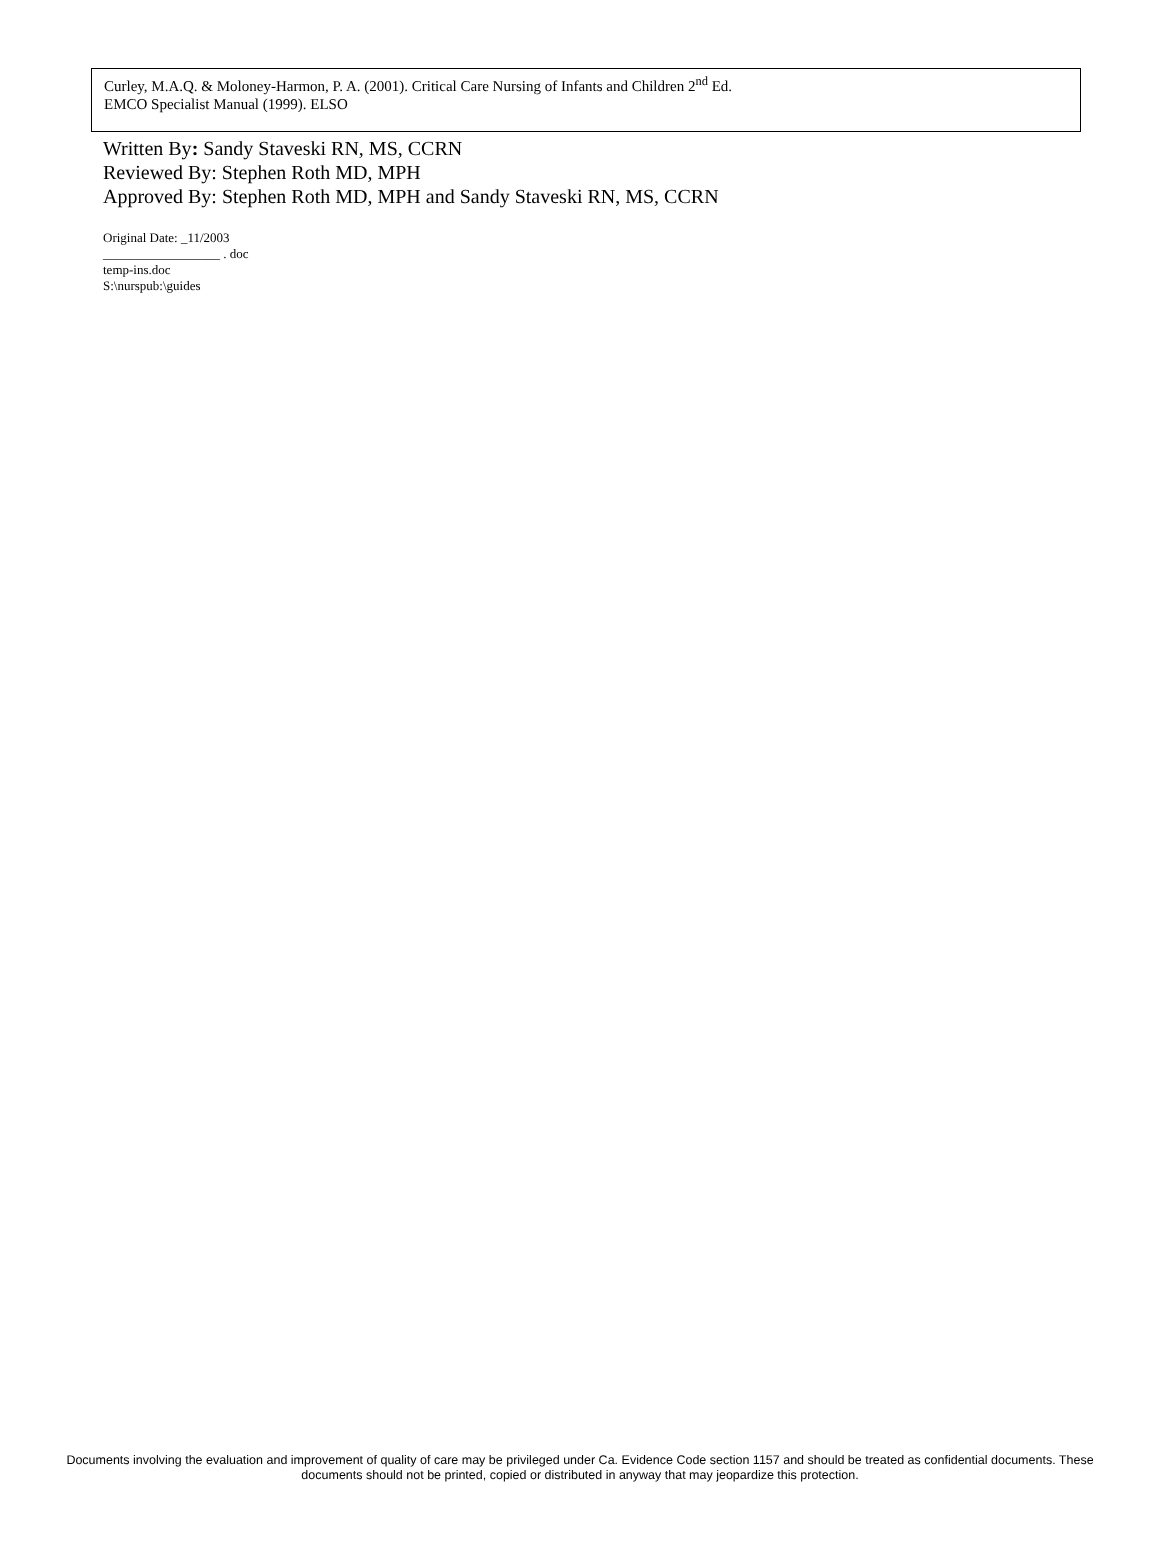Curley, M.A.Q. & Moloney-Harmon, P. A. (2001). Critical Care Nursing of Infants and Children 2<sup>nd</sup> Ed.
EMCO Specialist Manual (1999). ELSO
Written By: Sandy Staveski RN, MS, CCRN
Reviewed By: Stephen Roth MD, MPH
Approved By: Stephen Roth MD, MPH and Sandy Staveski RN, MS, CCRN
Original Date: _11/2003
__________________ . doc
temp-ins.doc
S:\nurspub:\guides
Documents involving the evaluation and improvement of quality of care may be privileged under Ca. Evidence Code section 1157 and should be treated as confidential documents. These documents should not be printed, copied or distributed in anyway that may jeopardize this protection.